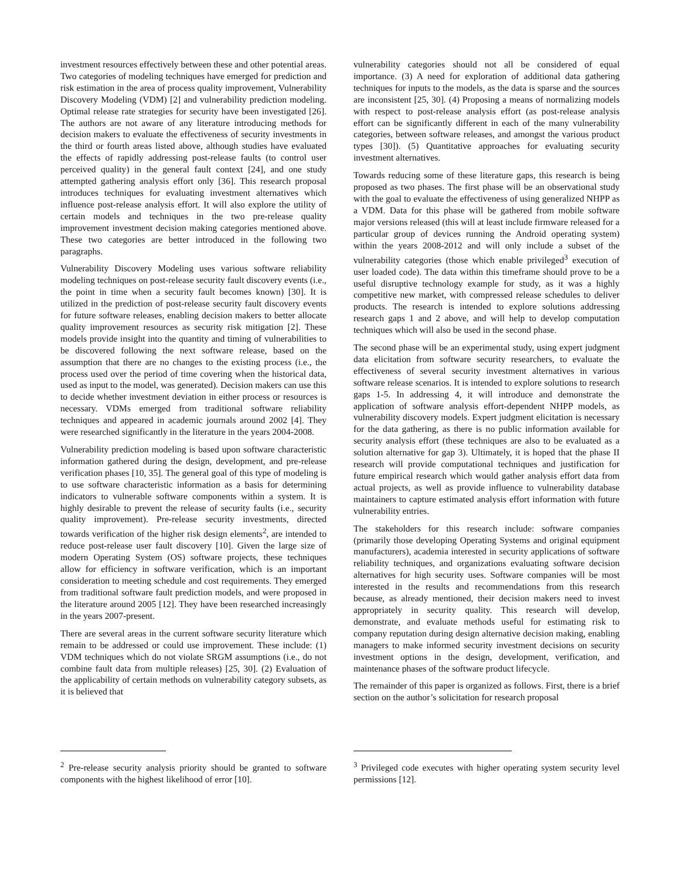investment resources effectively between these and other potential areas. Two categories of modeling techniques have emerged for prediction and risk estimation in the area of process quality improvement, Vulnerability Discovery Modeling (VDM) [2] and vulnerability prediction modeling. Optimal release rate strategies for security have been investigated [26]. The authors are not aware of any literature introducing methods for decision makers to evaluate the effectiveness of security investments in the third or fourth areas listed above, although studies have evaluated the effects of rapidly addressing post-release faults (to control user perceived quality) in the general fault context [24], and one study attempted gathering analysis effort only [36]. This research proposal introduces techniques for evaluating investment alternatives which influence post-release analysis effort. It will also explore the utility of certain models and techniques in the two pre-release quality improvement investment decision making categories mentioned above. These two categories are better introduced in the following two paragraphs.
Vulnerability Discovery Modeling uses various software reliability modeling techniques on post-release security fault discovery events (i.e., the point in time when a security fault becomes known) [30]. It is utilized in the prediction of post-release security fault discovery events for future software releases, enabling decision makers to better allocate quality improvement resources as security risk mitigation [2]. These models provide insight into the quantity and timing of vulnerabilities to be discovered following the next software release, based on the assumption that there are no changes to the existing process (i.e., the process used over the period of time covering when the historical data, used as input to the model, was generated). Decision makers can use this to decide whether investment deviation in either process or resources is necessary. VDMs emerged from traditional software reliability techniques and appeared in academic journals around 2002 [4]. They were researched significantly in the literature in the years 2004-2008.
Vulnerability prediction modeling is based upon software characteristic information gathered during the design, development, and pre-release verification phases [10, 35]. The general goal of this type of modeling is to use software characteristic information as a basis for determining indicators to vulnerable software components within a system. It is highly desirable to prevent the release of security faults (i.e., security quality improvement). Pre-release security investments, directed towards verification of the higher risk design elements<sup>2</sup>, are intended to reduce post-release user fault discovery [10]. Given the large size of modern Operating System (OS) software projects, these techniques allow for efficiency in software verification, which is an important consideration to meeting schedule and cost requirements. They emerged from traditional software fault prediction models, and were proposed in the literature around 2005 [12]. They have been researched increasingly in the years 2007-present.
There are several areas in the current software security literature which remain to be addressed or could use improvement. These include: (1) VDM techniques which do not violate SRGM assumptions (i.e., do not combine fault data from multiple releases) [25, 30]. (2) Evaluation of the applicability of certain methods on vulnerability category subsets, as it is believed that
<sup>2</sup> Pre-release security analysis priority should be granted to software components with the highest likelihood of error [10].
vulnerability categories should not all be considered of equal importance. (3) A need for exploration of additional data gathering techniques for inputs to the models, as the data is sparse and the sources are inconsistent [25, 30]. (4) Proposing a means of normalizing models with respect to post-release analysis effort (as post-release analysis effort can be significantly different in each of the many vulnerability categories, between software releases, and amongst the various product types [30]). (5) Quantitative approaches for evaluating security investment alternatives.
Towards reducing some of these literature gaps, this research is being proposed as two phases. The first phase will be an observational study with the goal to evaluate the effectiveness of using generalized NHPP as a VDM. Data for this phase will be gathered from mobile software major versions released (this will at least include firmware released for a particular group of devices running the Android operating system) within the years 2008-2012 and will only include a subset of the vulnerability categories (those which enable privileged<sup>3</sup> execution of user loaded code). The data within this timeframe should prove to be a useful disruptive technology example for study, as it was a highly competitive new market, with compressed release schedules to deliver products. The research is intended to explore solutions addressing research gaps 1 and 2 above, and will help to develop computation techniques which will also be used in the second phase.
The second phase will be an experimental study, using expert judgment data elicitation from software security researchers, to evaluate the effectiveness of several security investment alternatives in various software release scenarios. It is intended to explore solutions to research gaps 1-5. In addressing 4, it will introduce and demonstrate the application of software analysis effort-dependent NHPP models, as vulnerability discovery models. Expert judgment elicitation is necessary for the data gathering, as there is no public information available for security analysis effort (these techniques are also to be evaluated as a solution alternative for gap 3). Ultimately, it is hoped that the phase II research will provide computational techniques and justification for future empirical research which would gather analysis effort data from actual projects, as well as provide influence to vulnerability database maintainers to capture estimated analysis effort information with future vulnerability entries.
The stakeholders for this research include: software companies (primarily those developing Operating Systems and original equipment manufacturers), academia interested in security applications of software reliability techniques, and organizations evaluating software decision alternatives for high security uses. Software companies will be most interested in the results and recommendations from this research because, as already mentioned, their decision makers need to invest appropriately in security quality. This research will develop, demonstrate, and evaluate methods useful for estimating risk to company reputation during design alternative decision making, enabling managers to make informed security investment decisions on security investment options in the design, development, verification, and maintenance phases of the software product lifecycle.
The remainder of this paper is organized as follows. First, there is a brief section on the author’s solicitation for research proposal
<sup>3</sup> Privileged code executes with higher operating system security level permissions [12].